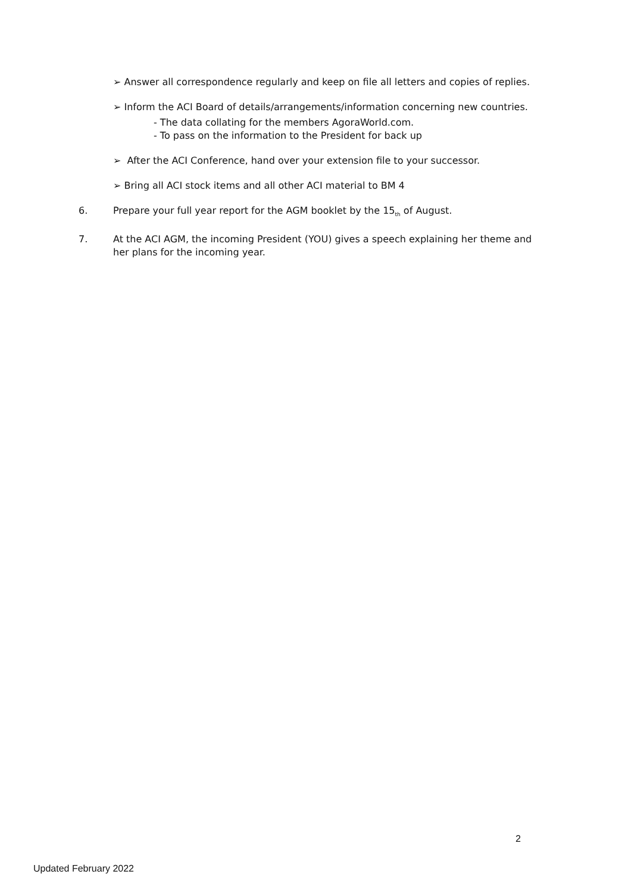➢ Answer all correspondence regularly and keep on file all letters and copies of replies.
➢ Inform the ACI Board of details/arrangements/information concerning new countries.
- The data collating for the members AgoraWorld.com.
- To pass on the information to the President for back up
➢ After the ACI Conference, hand over your extension file to your successor.
➢ Bring all ACI stock items and all other ACI material to BM 4
6. Prepare your full year report for the AGM booklet by the 15<sub>th</sub> of August.
7. At the ACI AGM, the incoming President (YOU) gives a speech explaining her theme and her plans for the incoming year.
2
Updated February 2022